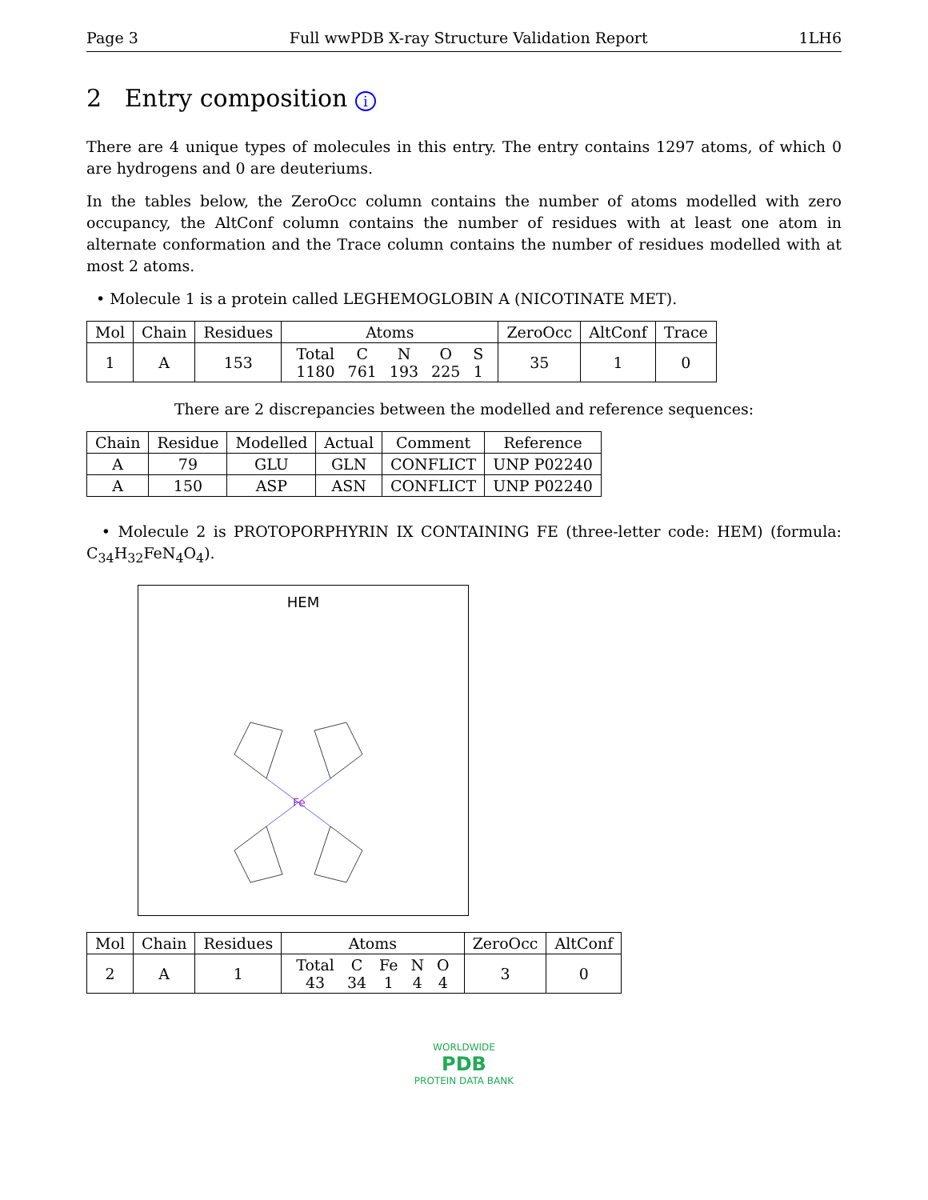Page 3 Full wwPDB X-ray Structure Validation Report 1LH6
2 Entry composition i
There are 4 unique types of molecules in this entry. The entry contains 1297 atoms, of which 0 are hydrogens and 0 are deuteriums.
In the tables below, the ZeroOcc column contains the number of atoms modelled with zero occupancy, the AltConf column contains the number of residues with at least one atom in alternate conformation and the Trace column contains the number of residues modelled with at most 2 atoms.
• Molecule 1 is a protein called LEGHEMOGLOBIN A (NICOTINATE MET).
| Mol | Chain | Residues | Atoms | ZeroOcc | AltConf | Trace |
| --- | --- | --- | --- | --- | --- | --- |
| 1 | A | 153 | / Total / C / N / O / S / / 1180 / 761 / 193 / 225 / 1 / | 35 | 1 | 0 |
There are 2 discrepancies between the modelled and reference sequences:
| Chain | Residue | Modelled | Actual | Comment | Reference |
| --- | --- | --- | --- | --- | --- |
| A | 79 | GLU | GLN | CONFLICT | UNP P02240 |
| A | 150 | ASP | ASN | CONFLICT | UNP P02240 |
• Molecule 2 is PROTOPORPHYRIN IX CONTAINING FE (three-letter code: HEM) (formula: C<sub>34</sub>H<sub>32</sub>FeN<sub>4</sub>O<sub>4</sub>).
HEM
Fe
| Mol | Chain | Residues | Atoms | ZeroOcc | AltConf |
| --- | --- | --- | --- | --- | --- |
| 2 | A | 1 | / Total / C / Fe / N / O / / 43 / 34 / 1 / 4 / 4 / | 3 | 0 |
WORLDWIDE
PDB
PROTEIN DATA BANK